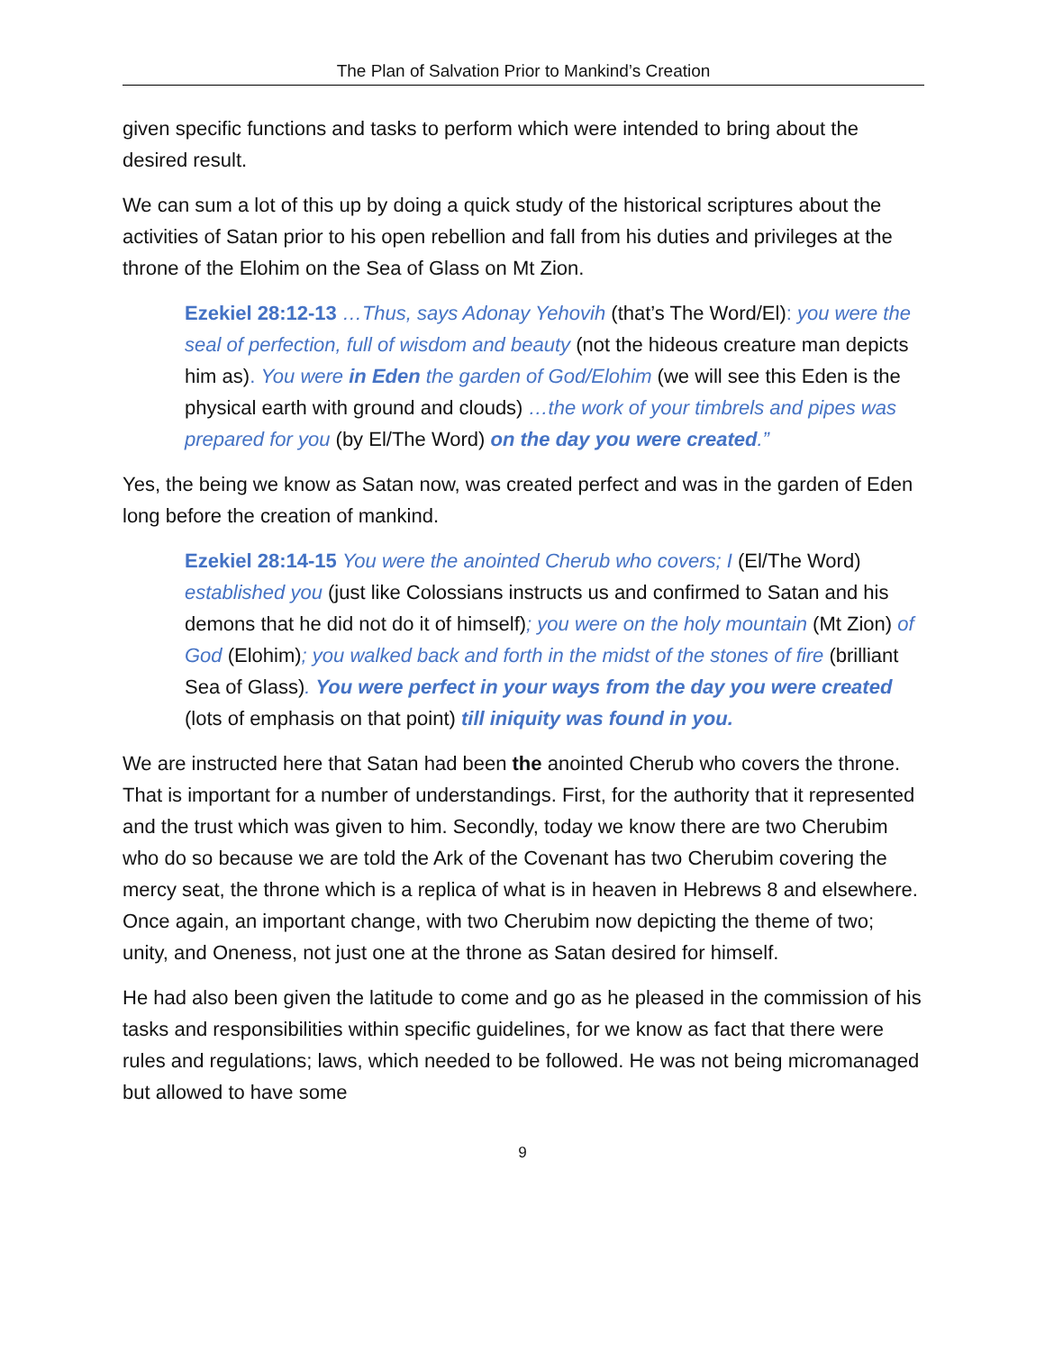The Plan of Salvation Prior to Mankind’s Creation
given specific functions and tasks to perform which were intended to bring about the desired result.
We can sum a lot of this up by doing a quick study of the historical scriptures about the activities of Satan prior to his open rebellion and fall from his duties and privileges at the throne of the Elohim on the Sea of Glass on Mt Zion.
Ezekiel 28:12-13 …Thus, says Adonay Yehovih (that’s The Word/El): you were the seal of perfection, full of wisdom and beauty (not the hideous creature man depicts him as). You were in Eden the garden of God/Elohim (we will see this Eden is the physical earth with ground and clouds) …the work of your timbrels and pipes was prepared for you (by El/The Word) on the day you were created.”
Yes, the being we know as Satan now, was created perfect and was in the garden of Eden long before the creation of mankind.
Ezekiel 28:14-15 You were the anointed Cherub who covers; I (El/The Word) established you (just like Colossians instructs us and confirmed to Satan and his demons that he did not do it of himself); you were on the holy mountain (Mt Zion) of God (Elohim); you walked back and forth in the midst of the stones of fire (brilliant Sea of Glass). You were perfect in your ways from the day you were created (lots of emphasis on that point) till iniquity was found in you.
We are instructed here that Satan had been the anointed Cherub who covers the throne. That is important for a number of understandings. First, for the authority that it represented and the trust which was given to him. Secondly, today we know there are two Cherubim who do so because we are told the Ark of the Covenant has two Cherubim covering the mercy seat, the throne which is a replica of what is in heaven in Hebrews 8 and elsewhere. Once again, an important change, with two Cherubim now depicting the theme of two; unity, and Oneness, not just one at the throne as Satan desired for himself.
He had also been given the latitude to come and go as he pleased in the commission of his tasks and responsibilities within specific guidelines, for we know as fact that there were rules and regulations; laws, which needed to be followed. He was not being micromanaged but allowed to have some
9